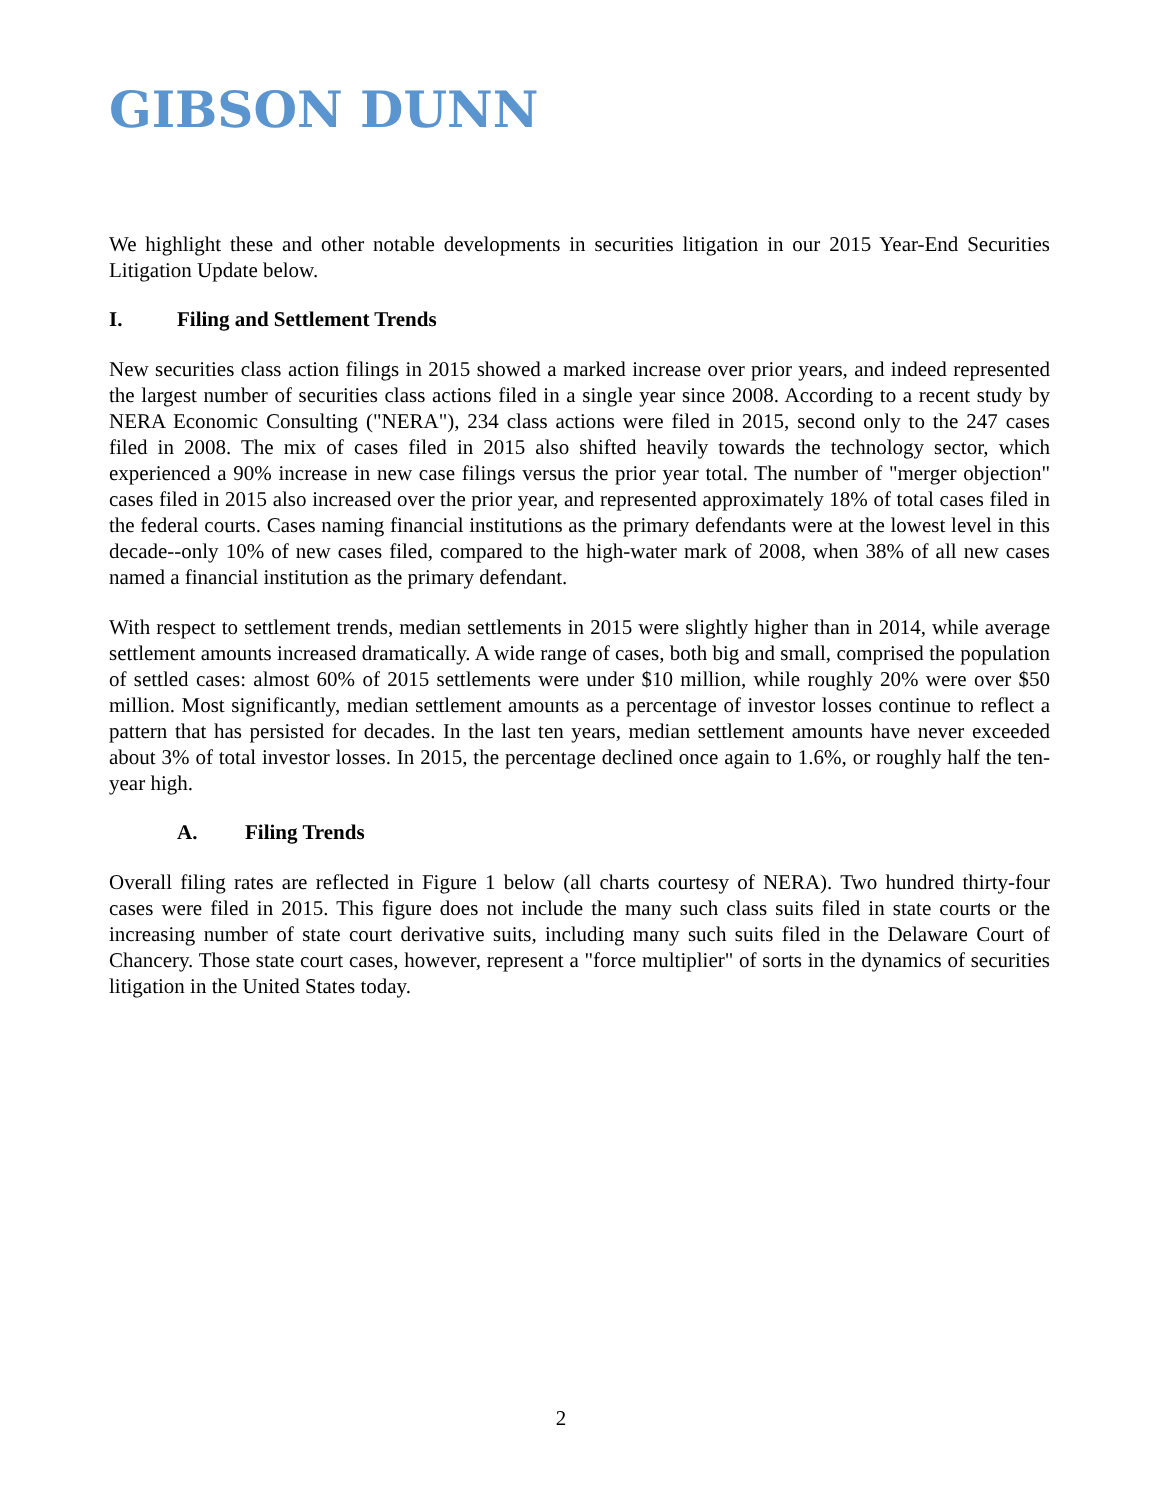GIBSON DUNN
We highlight these and other notable developments in securities litigation in our 2015 Year-End Securities Litigation Update below.
I. Filing and Settlement Trends
New securities class action filings in 2015 showed a marked increase over prior years, and indeed represented the largest number of securities class actions filed in a single year since 2008. According to a recent study by NERA Economic Consulting ("NERA"), 234 class actions were filed in 2015, second only to the 247 cases filed in 2008. The mix of cases filed in 2015 also shifted heavily towards the technology sector, which experienced a 90% increase in new case filings versus the prior year total. The number of "merger objection" cases filed in 2015 also increased over the prior year, and represented approximately 18% of total cases filed in the federal courts. Cases naming financial institutions as the primary defendants were at the lowest level in this decade--only 10% of new cases filed, compared to the high-water mark of 2008, when 38% of all new cases named a financial institution as the primary defendant.
With respect to settlement trends, median settlements in 2015 were slightly higher than in 2014, while average settlement amounts increased dramatically. A wide range of cases, both big and small, comprised the population of settled cases: almost 60% of 2015 settlements were under $10 million, while roughly 20% were over $50 million. Most significantly, median settlement amounts as a percentage of investor losses continue to reflect a pattern that has persisted for decades. In the last ten years, median settlement amounts have never exceeded about 3% of total investor losses. In 2015, the percentage declined once again to 1.6%, or roughly half the ten-year high.
A. Filing Trends
Overall filing rates are reflected in Figure 1 below (all charts courtesy of NERA). Two hundred thirty-four cases were filed in 2015. This figure does not include the many such class suits filed in state courts or the increasing number of state court derivative suits, including many such suits filed in the Delaware Court of Chancery. Those state court cases, however, represent a "force multiplier" of sorts in the dynamics of securities litigation in the United States today.
2